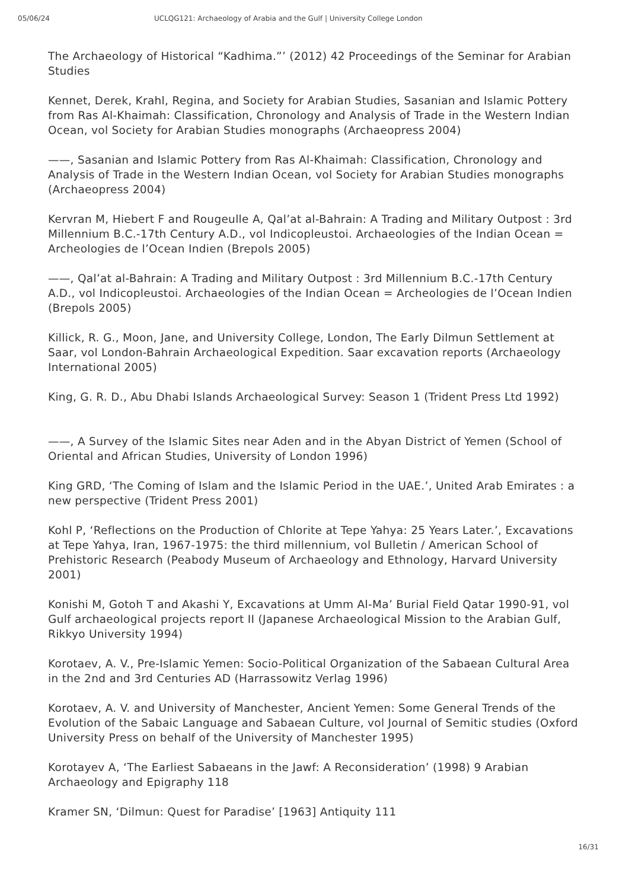05/06/24 UCLQG121: Archaeology of Arabia and the Gulf | University College London
The Archaeology of Historical “Kadhima.”’ (2012) 42 Proceedings of the Seminar for Arabian Studies
Kennet, Derek, Krahl, Regina, and Society for Arabian Studies, Sasanian and Islamic Pottery from Ras Al-Khaimah: Classification, Chronology and Analysis of Trade in the Western Indian Ocean, vol Society for Arabian Studies monographs (Archaeopress 2004)
——, Sasanian and Islamic Pottery from Ras Al-Khaimah: Classification, Chronology and Analysis of Trade in the Western Indian Ocean, vol Society for Arabian Studies monographs (Archaeopress 2004)
Kervran M, Hiebert F and Rougeulle A, Qal’at al-Bahrain: A Trading and Military Outpost : 3rd Millennium B.C.-17th Century A.D., vol Indicopleustoi. Archaeologies of the Indian Ocean = Archeologies de l’Ocean Indien (Brepols 2005)
——, Qal’at al-Bahrain: A Trading and Military Outpost : 3rd Millennium B.C.-17th Century A.D., vol Indicopleustoi. Archaeologies of the Indian Ocean = Archeologies de l’Ocean Indien (Brepols 2005)
Killick, R. G., Moon, Jane, and University College, London, The Early Dilmun Settlement at Saar, vol London-Bahrain Archaeological Expedition. Saar excavation reports (Archaeology International 2005)
King, G. R. D., Abu Dhabi Islands Archaeological Survey: Season 1 (Trident Press Ltd 1992)
——, A Survey of the Islamic Sites near Aden and in the Abyan District of Yemen (School of Oriental and African Studies, University of London 1996)
King GRD, ‘The Coming of Islam and the Islamic Period in the UAE.’, United Arab Emirates : a new perspective (Trident Press 2001)
Kohl P, ‘Reflections on the Production of Chlorite at Tepe Yahya: 25 Years Later.’, Excavations at Tepe Yahya, Iran, 1967-1975: the third millennium, vol Bulletin / American School of Prehistoric Research (Peabody Museum of Archaeology and Ethnology, Harvard University 2001)
Konishi M, Gotoh T and Akashi Y, Excavations at Umm Al-Ma’ Burial Field Qatar 1990-91, vol Gulf archaeological projects report II (Japanese Archaeological Mission to the Arabian Gulf, Rikkyo University 1994)
Korotaev, A. V., Pre-Islamic Yemen: Socio-Political Organization of the Sabaean Cultural Area in the 2nd and 3rd Centuries AD (Harrassowitz Verlag 1996)
Korotaev, A. V. and University of Manchester, Ancient Yemen: Some General Trends of the Evolution of the Sabaic Language and Sabaean Culture, vol Journal of Semitic studies (Oxford University Press on behalf of the University of Manchester 1995)
Korotayev A, ‘The Earliest Sabaeans in the Jawf: A Reconsideration’ (1998) 9 Arabian Archaeology and Epigraphy 118
Kramer SN, ‘Dilmun: Quest for Paradise’ [1963] Antiquity 111
16/31